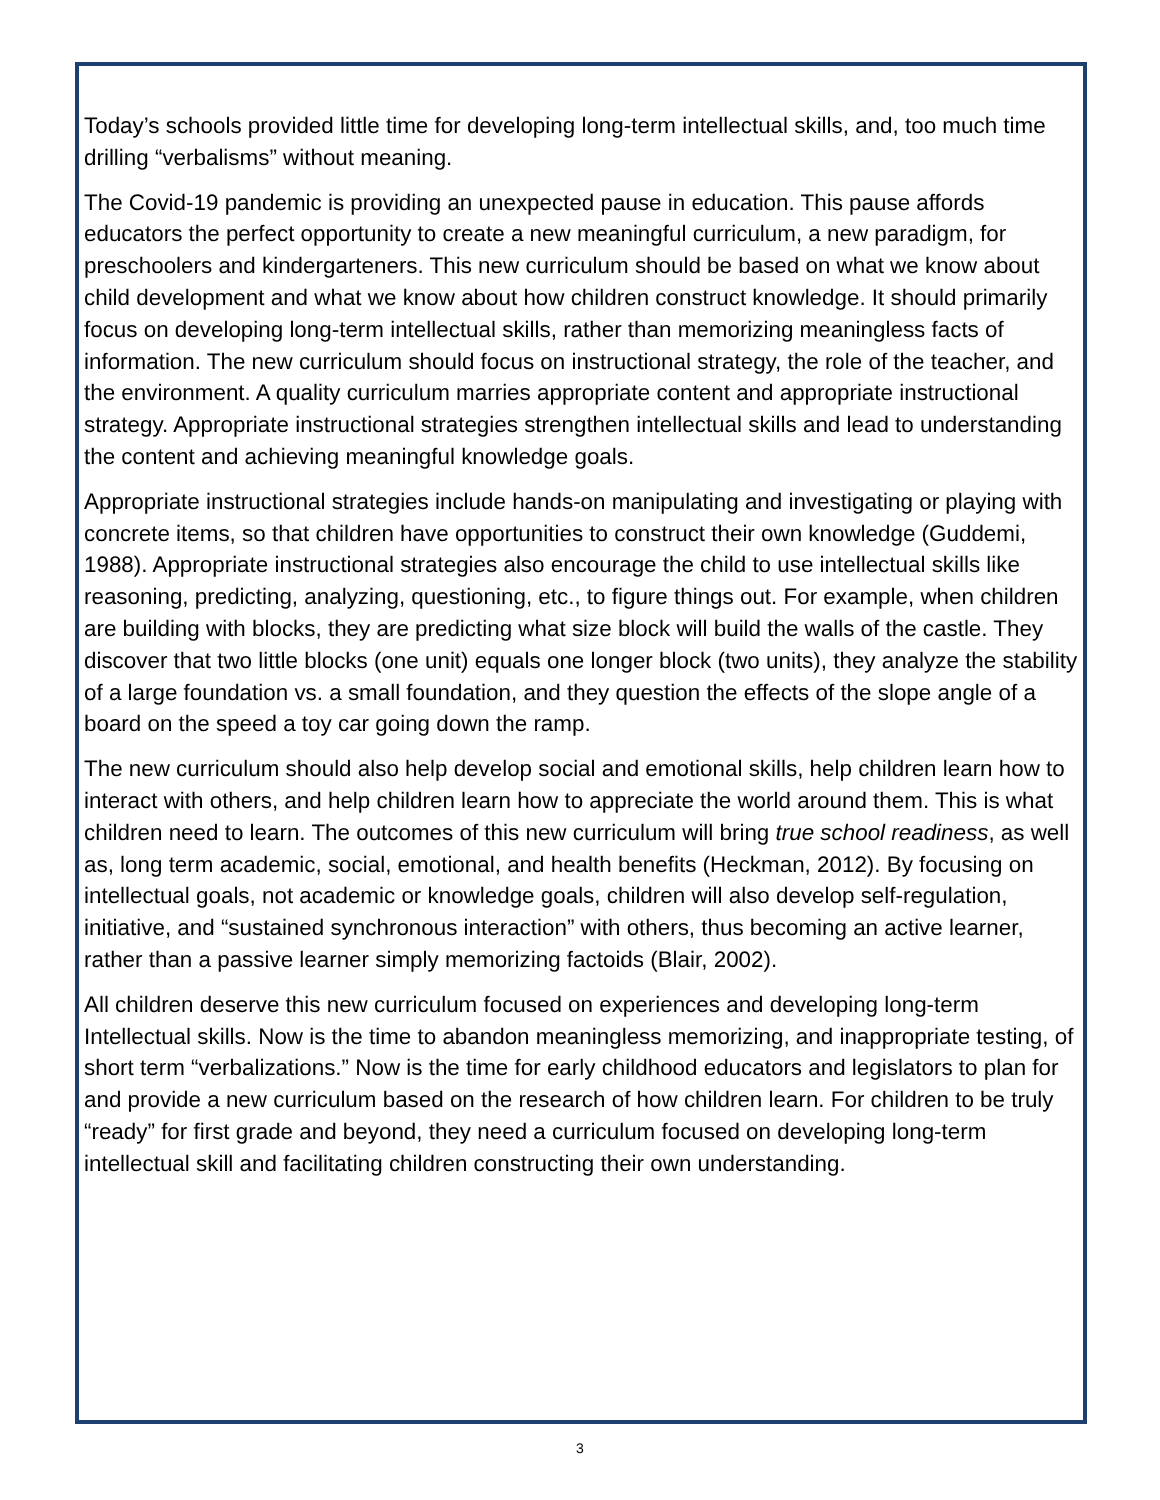Today’s schools provided little time for developing long-term intellectual skills, and, too much time drilling “verbalisms” without meaning.
The Covid-19 pandemic is providing an unexpected pause in education. This pause affords educators the perfect opportunity to create a new meaningful curriculum, a new paradigm, for preschoolers and kindergarteners. This new curriculum should be based on what we know about child development and what we know about how children construct knowledge. It should primarily focus on developing long-term intellectual skills, rather than memorizing meaningless facts of information. The new curriculum should focus on instructional strategy, the role of the teacher, and the environment. A quality curriculum marries appropriate content and appropriate instructional strategy. Appropriate instructional strategies strengthen intellectual skills and lead to understanding the content and achieving meaningful knowledge goals.
Appropriate instructional strategies include hands-on manipulating and investigating or playing with concrete items, so that children have opportunities to construct their own knowledge (Guddemi, 1988). Appropriate instructional strategies also encourage the child to use intellectual skills like reasoning, predicting, analyzing, questioning, etc., to figure things out. For example, when children are building with blocks, they are predicting what size block will build the walls of the castle. They discover that two little blocks (one unit) equals one longer block (two units), they analyze the stability of a large foundation vs. a small foundation, and they question the effects of the slope angle of a board on the speed a toy car going down the ramp.
The new curriculum should also help develop social and emotional skills, help children learn how to interact with others, and help children learn how to appreciate the world around them. This is what children need to learn. The outcomes of this new curriculum will bring true school readiness, as well as, long term academic, social, emotional, and health benefits (Heckman, 2012). By focusing on intellectual goals, not academic or knowledge goals, children will also develop self-regulation, initiative, and “sustained synchronous interaction” with others, thus becoming an active learner, rather than a passive learner simply memorizing factoids (Blair, 2002).
All children deserve this new curriculum focused on experiences and developing long-term Intellectual skills. Now is the time to abandon meaningless memorizing, and inappropriate testing, of short term “verbalizations.” Now is the time for early childhood educators and legislators to plan for and provide a new curriculum based on the research of how children learn. For children to be truly “ready” for first grade and beyond, they need a curriculum focused on developing long-term intellectual skill and facilitating children constructing their own understanding.
3